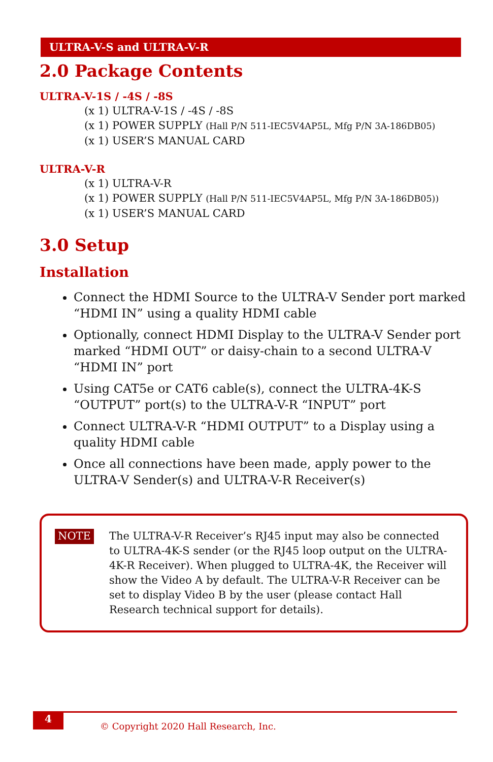ULTRA-V-S and ULTRA-V-R
2.0 Package Contents
ULTRA-V-1S / -4S / -8S
(x 1) ULTRA-V-1S / -4S / -8S
(x 1) POWER SUPPLY (Hall P/N 511-IEC5V4AP5L, Mfg P/N 3A-186DB05)
(x 1) USER’S MANUAL CARD
ULTRA-V-R
(x 1) ULTRA-V-R
(x 1) POWER SUPPLY (Hall P/N 511-IEC5V4AP5L, Mfg P/N 3A-186DB05))
(x 1) USER’S MANUAL CARD
3.0 Setup
Installation
Connect the HDMI Source to the ULTRA-V Sender port marked “HDMI IN” using a quality HDMI cable
Optionally, connect HDMI Display to the ULTRA-V Sender port marked “HDMI OUT” or daisy-chain to a second ULTRA-V “HDMI IN” port
Using CAT5e or CAT6 cable(s), connect the ULTRA-4K-S “OUTPUT” port(s) to the ULTRA-V-R “INPUT” port
Connect ULTRA-V-R “HDMI OUTPUT” to a Display using a quality HDMI cable
Once all connections have been made, apply power to the ULTRA-V Sender(s) and ULTRA-V-R Receiver(s)
NOTE
The ULTRA-V-R Receiver’s RJ45 input may also be connected to ULTRA-4K-S sender (or the RJ45 loop output on the ULTRA-4K-R Receiver). When plugged to ULTRA-4K, the Receiver will show the Video A by default. The ULTRA-V-R Receiver can be set to display Video B by the user (please contact Hall Research technical support for details).
4
© Copyright 2020 Hall Research, Inc.